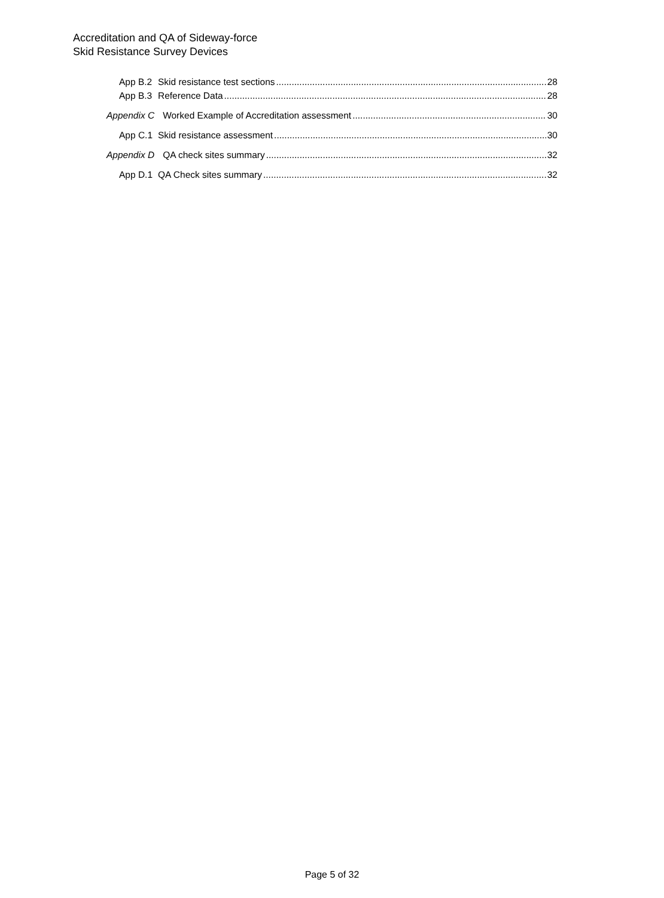Accreditation and QA of Sideway-force
Skid Resistance Survey Devices
App B.2 Skid resistance test sections 28
App B.3 Reference Data 28
Appendix C Worked Example of Accreditation assessment 30
App C.1 Skid resistance assessment 30
Appendix D QA check sites summary 32
App D.1 QA Check sites summary 32
Page 5 of 32